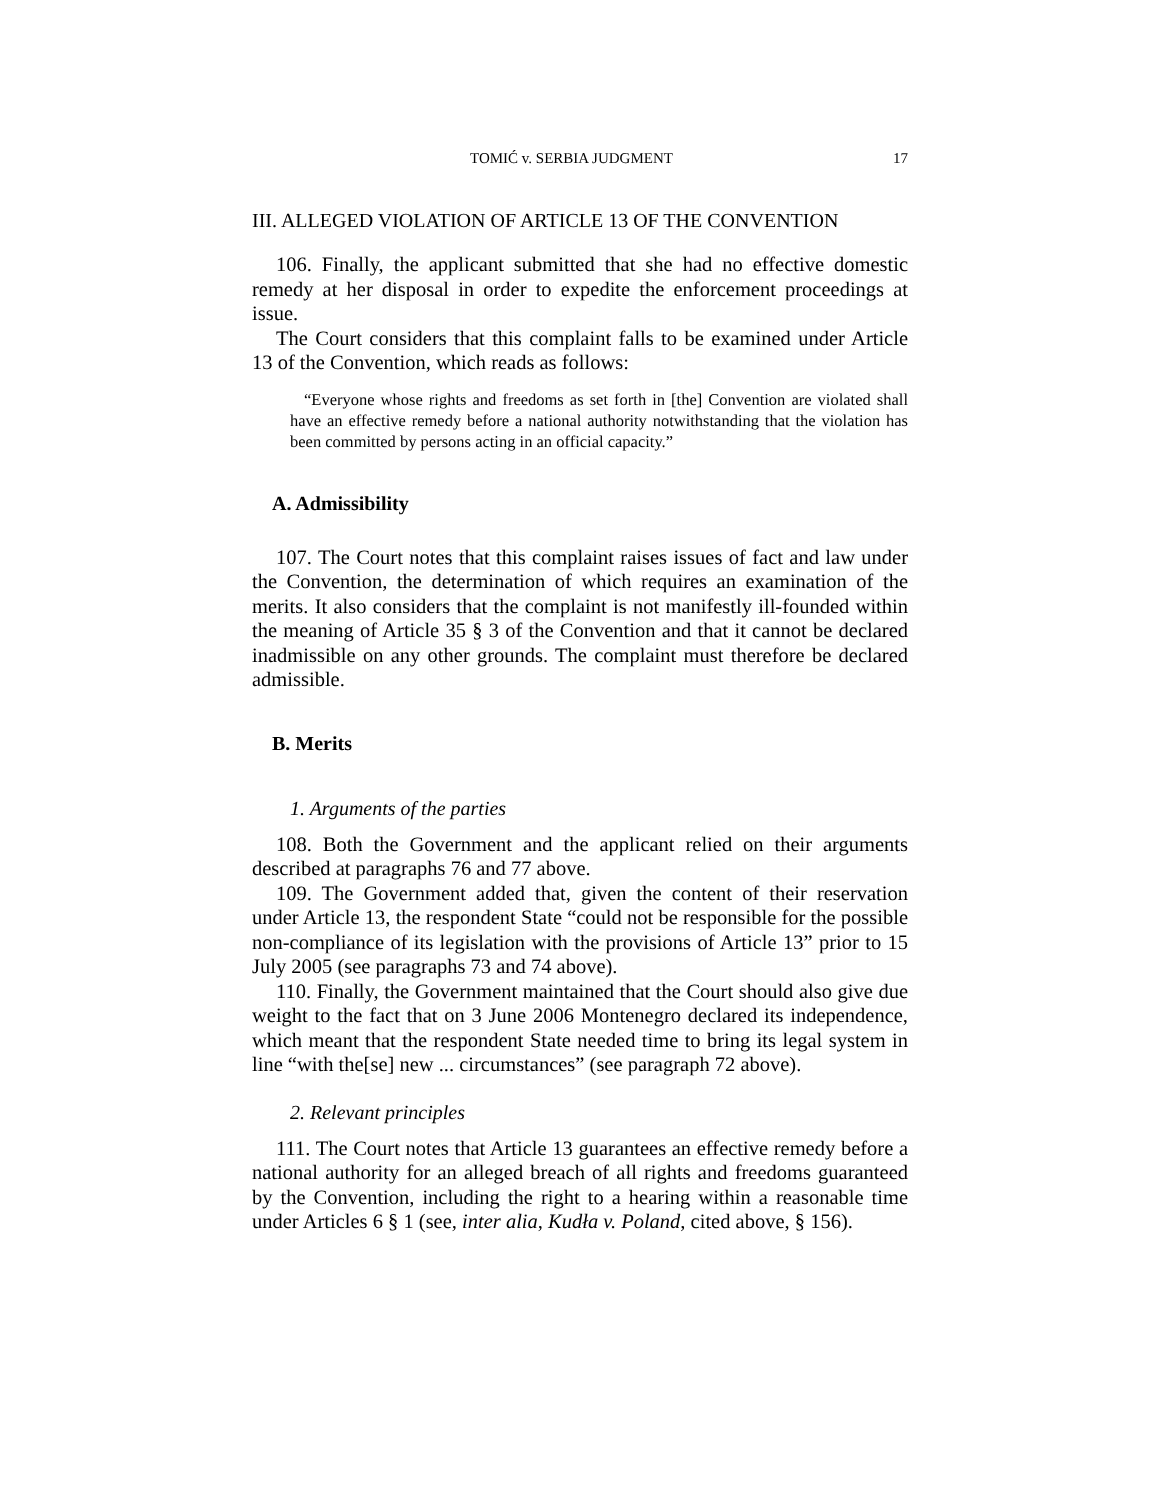TOMIĆ v. SERBIA JUDGMENT 17
III. ALLEGED VIOLATION OF ARTICLE 13 OF THE CONVENTION
106. Finally, the applicant submitted that she had no effective domestic remedy at her disposal in order to expedite the enforcement proceedings at issue.
The Court considers that this complaint falls to be examined under Article 13 of the Convention, which reads as follows:
“Everyone whose rights and freedoms as set forth in [the] Convention are violated shall have an effective remedy before a national authority notwithstanding that the violation has been committed by persons acting in an official capacity.”
A. Admissibility
107. The Court notes that this complaint raises issues of fact and law under the Convention, the determination of which requires an examination of the merits. It also considers that the complaint is not manifestly ill-founded within the meaning of Article 35 § 3 of the Convention and that it cannot be declared inadmissible on any other grounds. The complaint must therefore be declared admissible.
B. Merits
1. Arguments of the parties
108. Both the Government and the applicant relied on their arguments described at paragraphs 76 and 77 above.
109. The Government added that, given the content of their reservation under Article 13, the respondent State “could not be responsible for the possible non-compliance of its legislation with the provisions of Article 13” prior to 15 July 2005 (see paragraphs 73 and 74 above).
110. Finally, the Government maintained that the Court should also give due weight to the fact that on 3 June 2006 Montenegro declared its independence, which meant that the respondent State needed time to bring its legal system in line “with the[se] new ... circumstances” (see paragraph 72 above).
2. Relevant principles
111. The Court notes that Article 13 guarantees an effective remedy before a national authority for an alleged breach of all rights and freedoms guaranteed by the Convention, including the right to a hearing within a reasonable time under Articles 6 § 1 (see, inter alia, Kudła v. Poland, cited above, § 156).